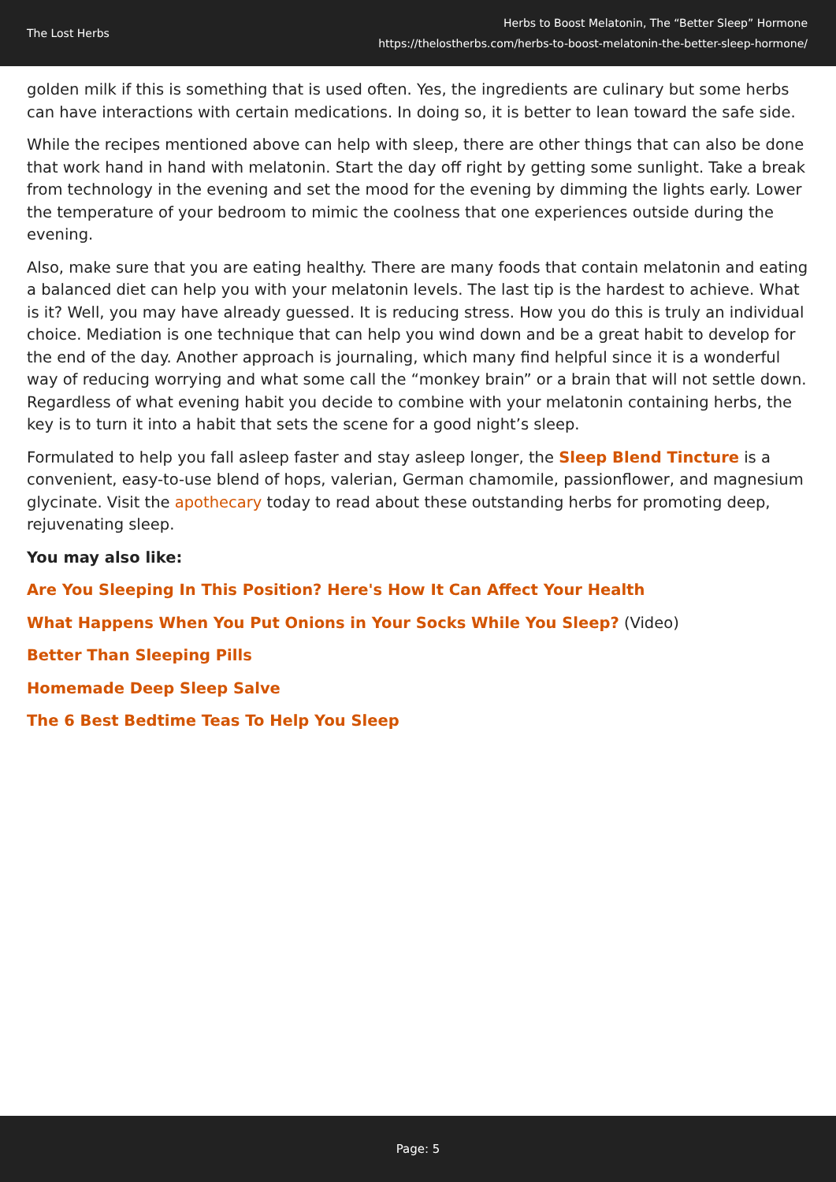The Lost Herbs
Herbs to Boost Melatonin, The “Better Sleep” Hormone
https://thelostherbs.com/herbs-to-boost-melatonin-the-better-sleep-hormone/
golden milk if this is something that is used often. Yes, the ingredients are culinary but some herbs can have interactions with certain medications. In doing so, it is better to lean toward the safe side.
While the recipes mentioned above can help with sleep, there are other things that can also be done that work hand in hand with melatonin. Start the day off right by getting some sunlight. Take a break from technology in the evening and set the mood for the evening by dimming the lights early. Lower the temperature of your bedroom to mimic the coolness that one experiences outside during the evening.
Also, make sure that you are eating healthy. There are many foods that contain melatonin and eating a balanced diet can help you with your melatonin levels. The last tip is the hardest to achieve. What is it? Well, you may have already guessed. It is reducing stress. How you do this is truly an individual choice. Mediation is one technique that can help you wind down and be a great habit to develop for the end of the day. Another approach is journaling, which many find helpful since it is a wonderful way of reducing worrying and what some call the “monkey brain” or a brain that will not settle down. Regardless of what evening habit you decide to combine with your melatonin containing herbs, the key is to turn it into a habit that sets the scene for a good night’s sleep.
Formulated to help you fall asleep faster and stay asleep longer, the Sleep Blend Tincture is a convenient, easy-to-use blend of hops, valerian, German chamomile, passionflower, and magnesium glycinate. Visit the apothecary today to read about these outstanding herbs for promoting deep, rejuvenating sleep.
You may also like:
Are You Sleeping In This Position? Here's How It Can Affect Your Health
What Happens When You Put Onions in Your Socks While You Sleep? (Video)
Better Than Sleeping Pills
Homemade Deep Sleep Salve
The 6 Best Bedtime Teas To Help You Sleep
Page: 5